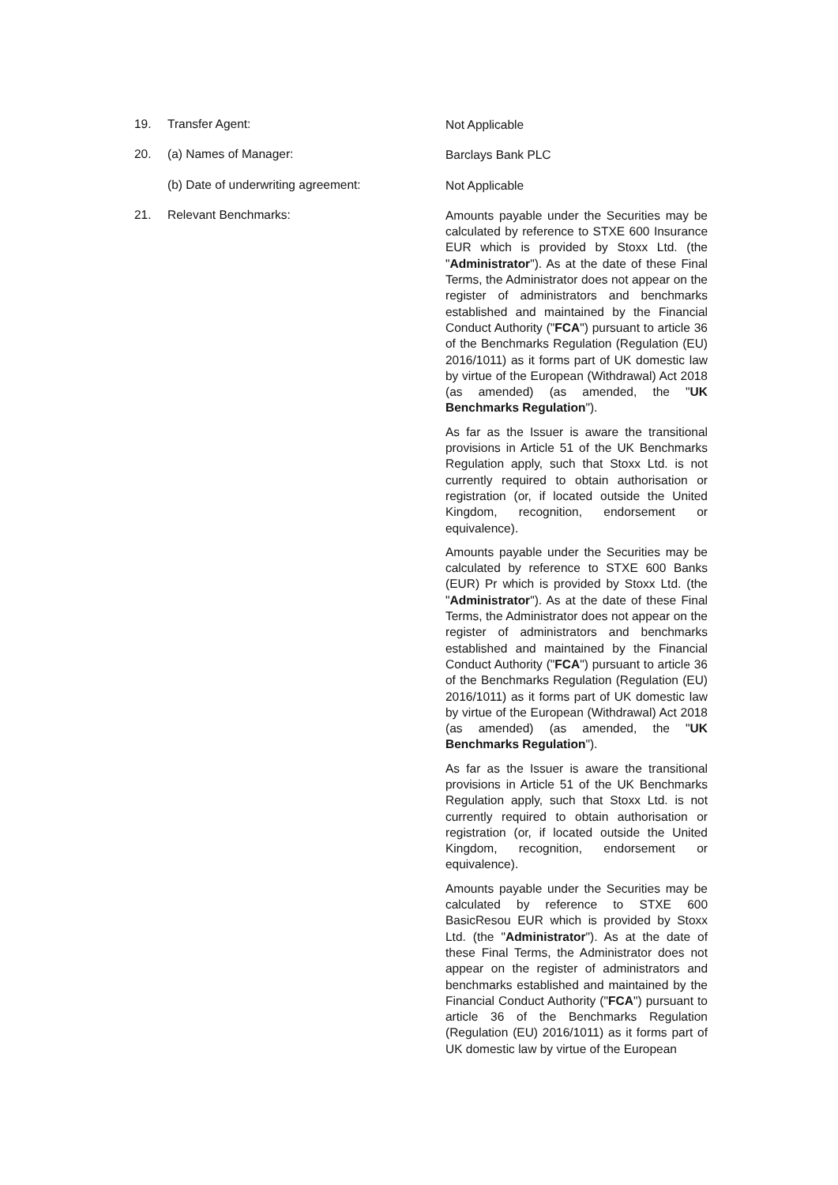19. Transfer Agent:
Not Applicable
20. (a) Names of Manager:
Barclays Bank PLC
(b) Date of underwriting agreement:
Not Applicable
21. Relevant Benchmarks:
Amounts payable under the Securities may be calculated by reference to STXE 600 Insurance EUR which is provided by Stoxx Ltd. (the "Administrator"). As at the date of these Final Terms, the Administrator does not appear on the register of administrators and benchmarks established and maintained by the Financial Conduct Authority ("FCA") pursuant to article 36 of the Benchmarks Regulation (Regulation (EU) 2016/1011) as it forms part of UK domestic law by virtue of the European (Withdrawal) Act 2018 (as amended) (as amended, the "UK Benchmarks Regulation").
As far as the Issuer is aware the transitional provisions in Article 51 of the UK Benchmarks Regulation apply, such that Stoxx Ltd. is not currently required to obtain authorisation or registration (or, if located outside the United Kingdom, recognition, endorsement or equivalence).
Amounts payable under the Securities may be calculated by reference to STXE 600 Banks (EUR) Pr which is provided by Stoxx Ltd. (the "Administrator"). As at the date of these Final Terms, the Administrator does not appear on the register of administrators and benchmarks established and maintained by the Financial Conduct Authority ("FCA") pursuant to article 36 of the Benchmarks Regulation (Regulation (EU) 2016/1011) as it forms part of UK domestic law by virtue of the European (Withdrawal) Act 2018 (as amended) (as amended, the "UK Benchmarks Regulation").
As far as the Issuer is aware the transitional provisions in Article 51 of the UK Benchmarks Regulation apply, such that Stoxx Ltd. is not currently required to obtain authorisation or registration (or, if located outside the United Kingdom, recognition, endorsement or equivalence).
Amounts payable under the Securities may be calculated by reference to STXE 600 BasicResou EUR which is provided by Stoxx Ltd. (the "Administrator"). As at the date of these Final Terms, the Administrator does not appear on the register of administrators and benchmarks established and maintained by the Financial Conduct Authority ("FCA") pursuant to article 36 of the Benchmarks Regulation (Regulation (EU) 2016/1011) as it forms part of UK domestic law by virtue of the European